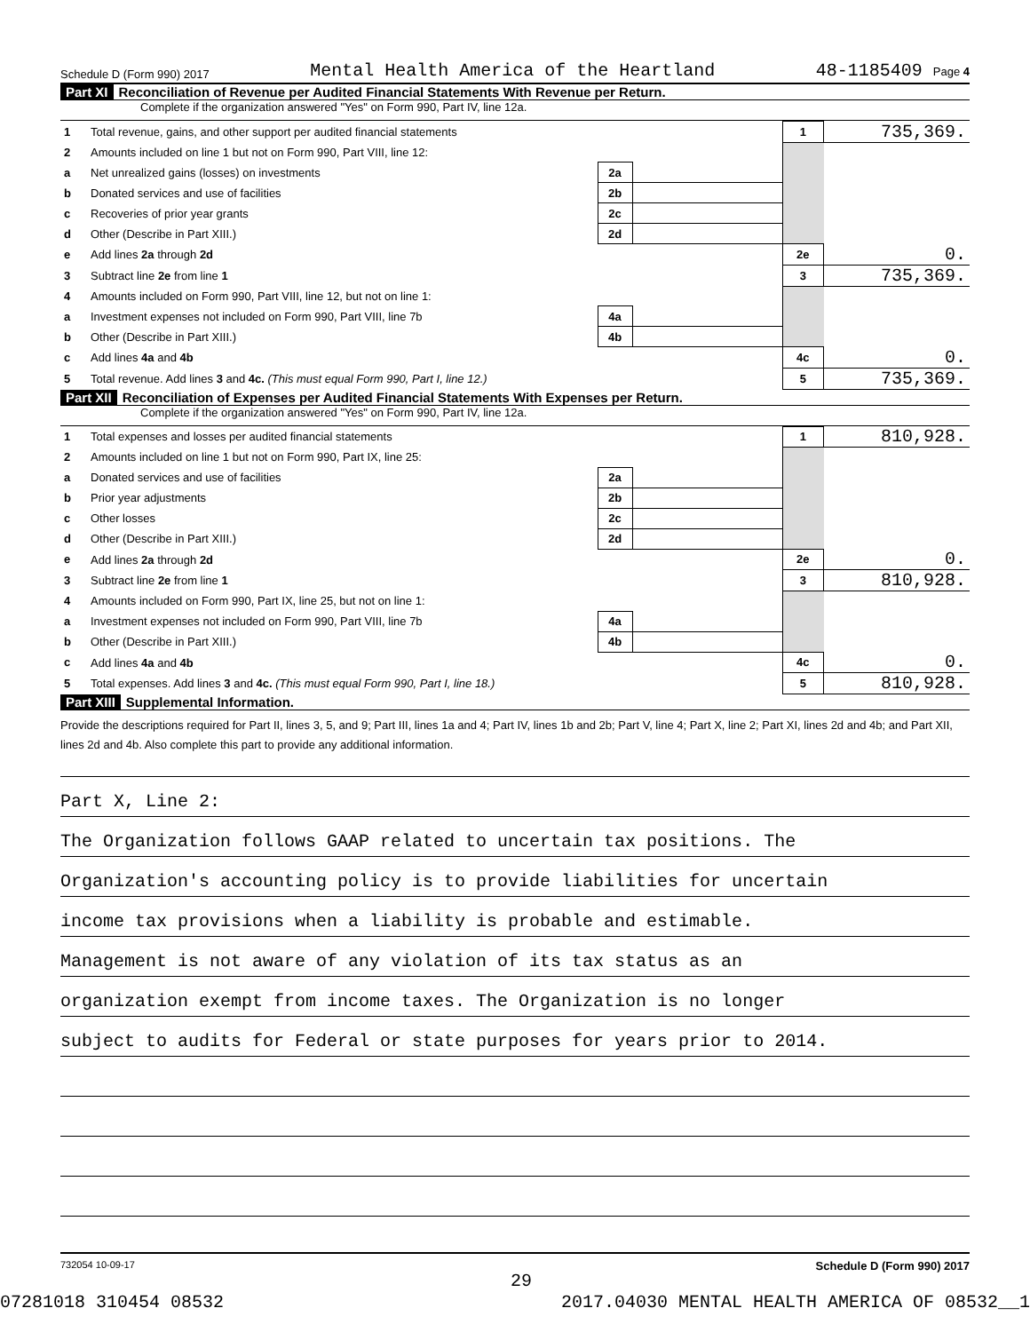Schedule D (Form 990) 2017 Mental Health America of the Heartland 48-1185409 Page 4
Part XI Reconciliation of Revenue per Audited Financial Statements With Revenue per Return.
Complete if the organization answered "Yes" on Form 990, Part IV, line 12a.
| 1 | Total revenue, gains, and other support per audited financial statements | | | 1 | 735,369. |
| 2 | Amounts included on line 1 but not on Form 990, Part VIII, line 12: | | | | |
| a | Net unrealized gains (losses) on investments | 2a | | | |
| b | Donated services and use of facilities | 2b | | | |
| c | Recoveries of prior year grants | 2c | | | |
| d | Other (Describe in Part XIII.) | 2d | | | |
| e | Add lines 2a through 2d | | | 2e | 0. |
| 3 | Subtract line 2e from line 1 | | | 3 | 735,369. |
| 4 | Amounts included on Form 990, Part VIII, line 12, but not on line 1: | | | | |
| a | Investment expenses not included on Form 990, Part VIII, line 7b | 4a | | | |
| b | Other (Describe in Part XIII.) | 4b | | | |
| c | Add lines 4a and 4b | | | 4c | 0. |
| 5 | Total revenue. Add lines 3 and 4c. (This must equal Form 990, Part I, line 12.) | | | 5 | 735,369. |
Part XII Reconciliation of Expenses per Audited Financial Statements With Expenses per Return.
Complete if the organization answered "Yes" on Form 990, Part IV, line 12a.
| 1 | Total expenses and losses per audited financial statements | | | 1 | 810,928. |
| 2 | Amounts included on line 1 but not on Form 990, Part IX, line 25: | | | | |
| a | Donated services and use of facilities | 2a | | | |
| b | Prior year adjustments | 2b | | | |
| c | Other losses | 2c | | | |
| d | Other (Describe in Part XIII.) | 2d | | | |
| e | Add lines 2a through 2d | | | 2e | 0. |
| 3 | Subtract line 2e from line 1 | | | 3 | 810,928. |
| 4 | Amounts included on Form 990, Part IX, line 25, but not on line 1: | | | | |
| a | Investment expenses not included on Form 990, Part VIII, line 7b | 4a | | | |
| b | Other (Describe in Part XIII.) | 4b | | | |
| c | Add lines 4a and 4b | | | 4c | 0. |
| 5 | Total expenses. Add lines 3 and 4c. (This must equal Form 990, Part I, line 18.) | | | 5 | 810,928. |
Part XIII Supplemental Information.
Provide the descriptions required for Part II, lines 3, 5, and 9; Part III, lines 1a and 4; Part IV, lines 1b and 2b; Part V, line 4; Part X, line 2; Part XI, lines 2d and 4b; and Part XII, lines 2d and 4b. Also complete this part to provide any additional information.
Part X, Line 2:
The Organization follows GAAP related to uncertain tax positions. The
Organization's accounting policy is to provide liabilities for uncertain
income tax provisions when a liability is probable and estimable.
Management is not aware of any violation of its tax status as an
organization exempt from income taxes. The Organization is no longer
subject to audits for Federal or state purposes for years prior to 2014.
732054 10-09-17 Schedule D (Form 990) 2017
29
07281018 310454 08532 2017.04030 MENTAL HEALTH AMERICA OF 08532__1